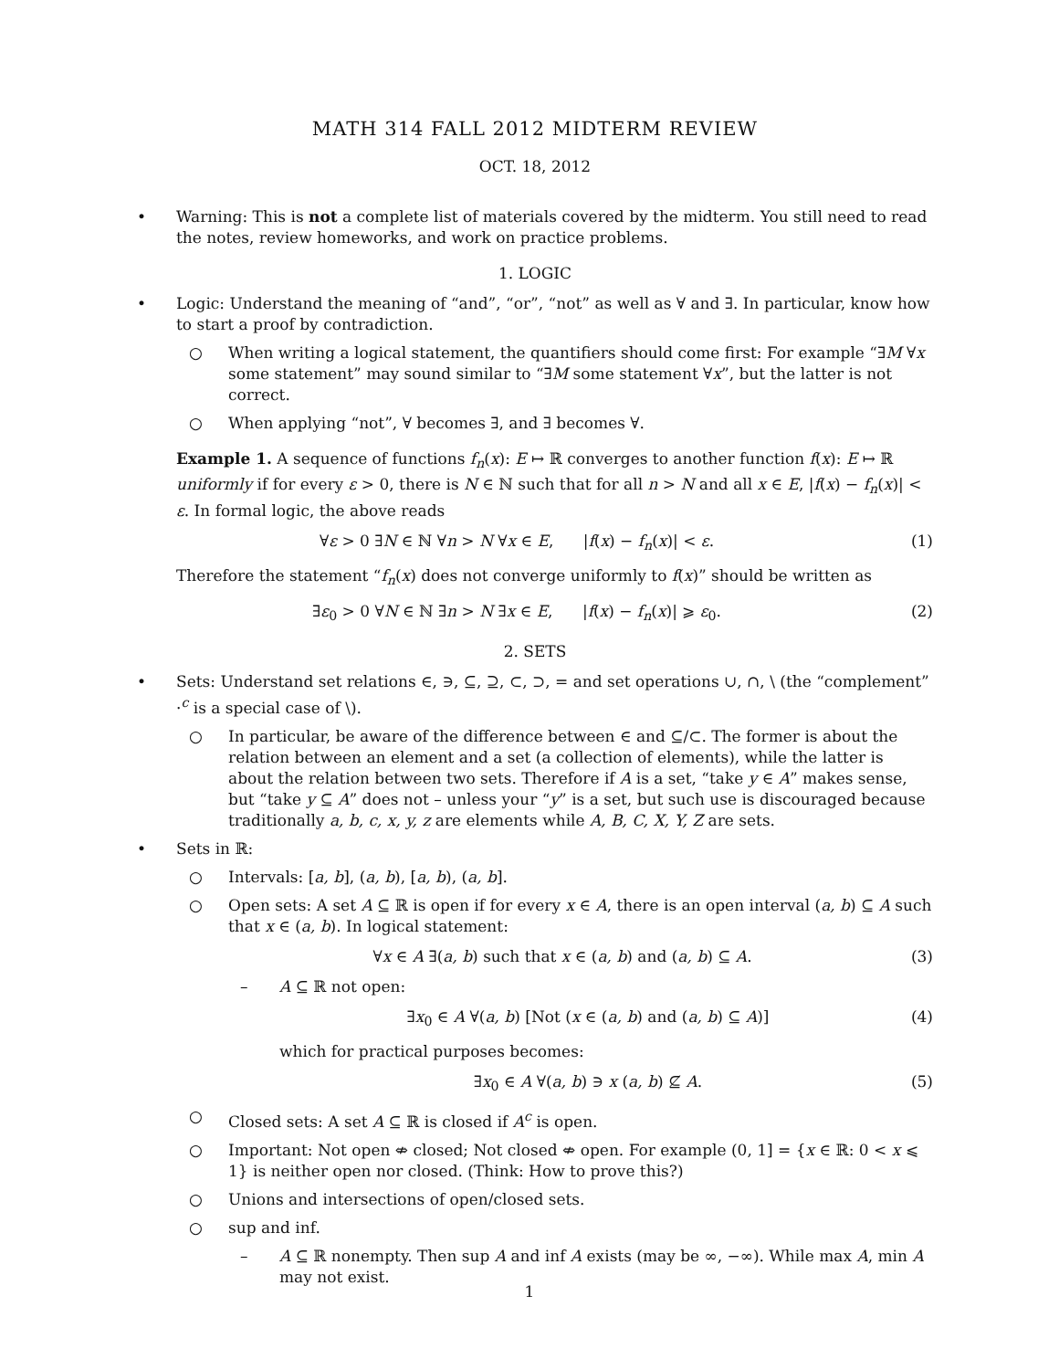MATH 314 FALL 2012 MIDTERM REVIEW
OCT. 18, 2012
• Warning: This is not a complete list of materials covered by the midterm. You still need to read the notes, review homeworks, and work on practice problems.
1. LOGIC
• Logic: Understand the meaning of “and”, “or”, “not” as well as ∀ and ∃. In particular, know how to start a proof by contradiction.
○ When writing a logical statement, the quantifiers should come first: For example “∃M ∀x some statement” may sound similar to “∃M some statement ∀x”, but the latter is not correct.
○ When applying “not”, ∀ becomes ∃, and ∃ becomes ∀.
Example 1. A sequence of functions f<sub>n</sub>(x): E ↦ ℝ converges to another function f(x): E ↦ ℝ uniformly if for every ε > 0, there is N ∈ ℕ such that for all n > N and all x ∈ E, |f(x) − f<sub>n</sub>(x)| < ε. In formal logic, the above reads
∀ε > 0 ∃N ∈ ℕ ∀n > N ∀x ∈ E, |f(x) − f<sub>n</sub>(x)| < ε. (1)
Therefore the statement “f<sub>n</sub>(x) does not converge uniformly to f(x)” should be written as
∃ε<sub>0</sub> > 0 ∀N ∈ ℕ ∃n > N ∃x ∈ E, |f(x) − f<sub>n</sub>(x)| ⩾ ε<sub>0</sub>. (2)
2. SETS
• Sets: Understand set relations ∈, ∋, ⊆, ⊇, ⊂, ⊃, = and set operations ∪, ∩, \ (the “complement” ·<sup>c</sup> is a special case of \).
○ In particular, be aware of the difference between ∈ and ⊆/⊂. The former is about the relation between an element and a set (a collection of elements), while the latter is about the relation between two sets. Therefore if A is a set, “take y ∈ A” makes sense, but “take y ⊆ A” does not – unless your “y” is a set, but such use is discouraged because traditionally a, b, c, x, y, z are elements while A, B, C, X, Y, Z are sets.
• Sets in ℝ:
○ Intervals: [a, b], (a, b), [a, b), (a, b].
○ Open sets: A set A ⊆ ℝ is open if for every x ∈ A, there is an open interval (a, b) ⊆ A such that x ∈ (a, b). In logical statement:
∀x ∈ A ∃(a, b) such that x ∈ (a, b) and (a, b) ⊆ A. (3)
– A ⊆ ℝ not open:
∃x<sub>0</sub> ∈ A ∀(a, b) [Not (x ∈ (a, b) and (a, b) ⊆ A)] (4)
which for practical purposes becomes:
∃x<sub>0</sub> ∈ A ∀(a, b) ∋ x (a, b) ⊈ A. (5)
○ Closed sets: A set A ⊆ ℝ is closed if A<sup>c</sup> is open.
○ Important: Not open ⇎ closed; Not closed ⇎ open. For example (0, 1] = {x ∈ ℝ: 0 < x ⩽ 1} is neither open nor closed. (Think: How to prove this?)
○ Unions and intersections of open/closed sets.
○ sup and inf.
– A ⊆ ℝ nonempty. Then sup A and inf A exists (may be ∞, −∞). While max A, min A may not exist.
1